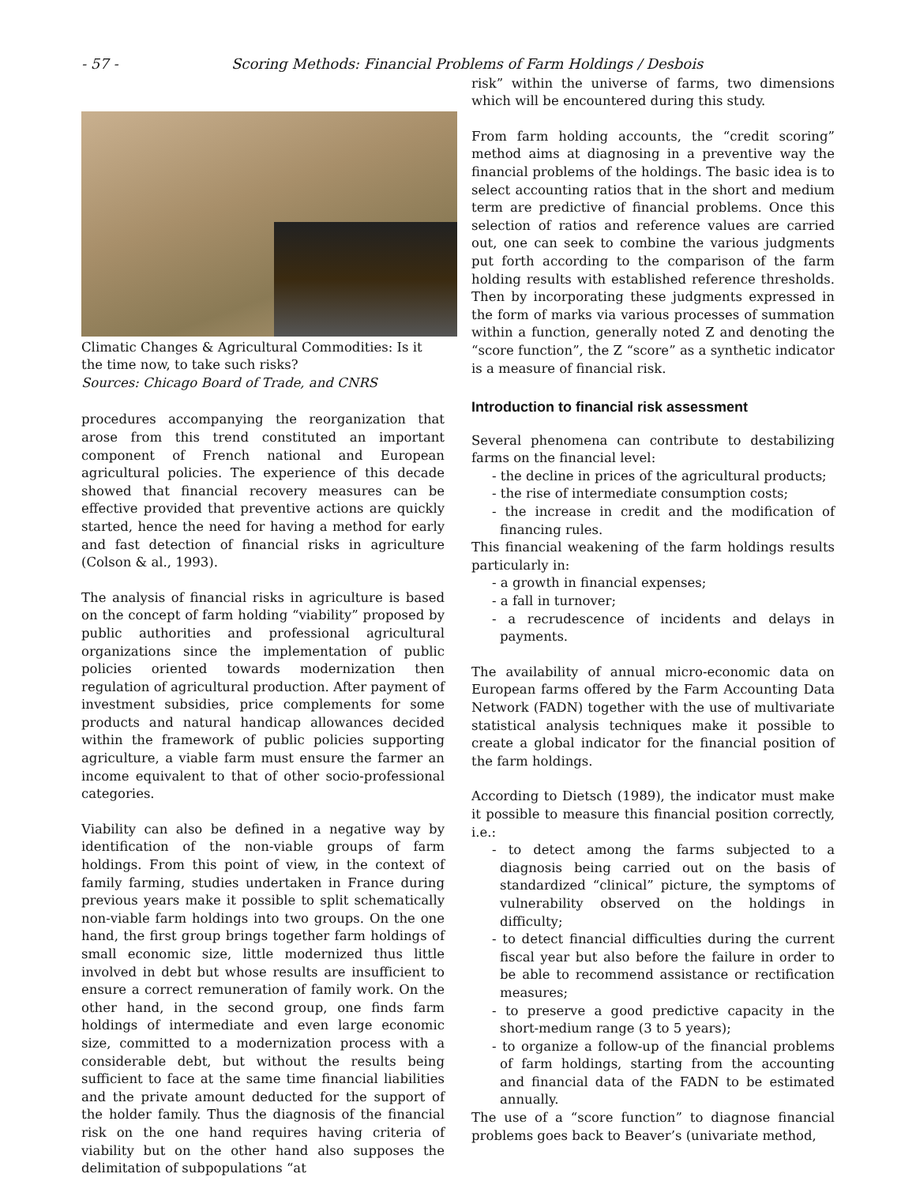- 57 - Scoring Methods: Financial Problems of Farm Holdings / Desbois
Climatic Changes & Agricultural Commodities: Is it the time now, to take such risks?
Sources: Chicago Board of Trade, and CNRS
procedures accompanying the reorganization that arose from this trend constituted an important component of French national and European agricultural policies. The experience of this decade showed that financial recovery measures can be effective provided that preventive actions are quickly started, hence the need for having a method for early and fast detection of financial risks in agriculture (Colson & al., 1993).
The analysis of financial risks in agriculture is based on the concept of farm holding “viability” proposed by public authorities and professional agricultural organizations since the implementation of public policies oriented towards modernization then regulation of agricultural production. After payment of investment subsidies, price complements for some products and natural handicap allowances decided within the framework of public policies supporting agriculture, a viable farm must ensure the farmer an income equivalent to that of other socio-professional categories.
Viability can also be defined in a negative way by identification of the non-viable groups of farm holdings. From this point of view, in the context of family farming, studies undertaken in France during previous years make it possible to split schematically non-viable farm holdings into two groups. On the one hand, the first group brings together farm holdings of small economic size, little modernized thus little involved in debt but whose results are insufficient to ensure a correct remuneration of family work. On the other hand, in the second group, one finds farm holdings of intermediate and even large economic size, committed to a modernization process with a considerable debt, but without the results being sufficient to face at the same time financial liabilities and the private amount deducted for the support of the holder family. Thus the diagnosis of the financial risk on the one hand requires having criteria of viability but on the other hand also supposes the delimitation of subpopulations “at
risk” within the universe of farms, two dimensions which will be encountered during this study.
From farm holding accounts, the “credit scoring” method aims at diagnosing in a preventive way the financial problems of the holdings. The basic idea is to select accounting ratios that in the short and medium term are predictive of financial problems. Once this selection of ratios and reference values are carried out, one can seek to combine the various judgments put forth according to the comparison of the farm holding results with established reference thresholds. Then by incorporating these judgments expressed in the form of marks via various processes of summation within a function, generally noted Z and denoting the “score function”, the Z “score” as a synthetic indicator is a measure of financial risk.
Introduction to financial risk assessment
Several phenomena can contribute to destabilizing farms on the financial level:
- the decline in prices of the agricultural products;
- the rise of intermediate consumption costs;
- the increase in credit and the modification of financing rules.
This financial weakening of the farm holdings results particularly in:
- a growth in financial expenses;
- a fall in turnover;
- a recrudescence of incidents and delays in payments.
The availability of annual micro-economic data on European farms offered by the Farm Accounting Data Network (FADN) together with the use of multivariate statistical analysis techniques make it possible to create a global indicator for the financial position of the farm holdings.
According to Dietsch (1989), the indicator must make it possible to measure this financial position correctly, i.e.:
- to detect among the farms subjected to a diagnosis being carried out on the basis of standardized “clinical” picture, the symptoms of vulnerability observed on the holdings in difficulty;
- to detect financial difficulties during the current fiscal year but also before the failure in order to be able to recommend assistance or rectification measures;
- to preserve a good predictive capacity in the short-medium range (3 to 5 years);
- to organize a follow-up of the financial problems of farm holdings, starting from the accounting and financial data of the FADN to be estimated annually.
The use of a “score function” to diagnose financial problems goes back to Beaver’s (univariate method,